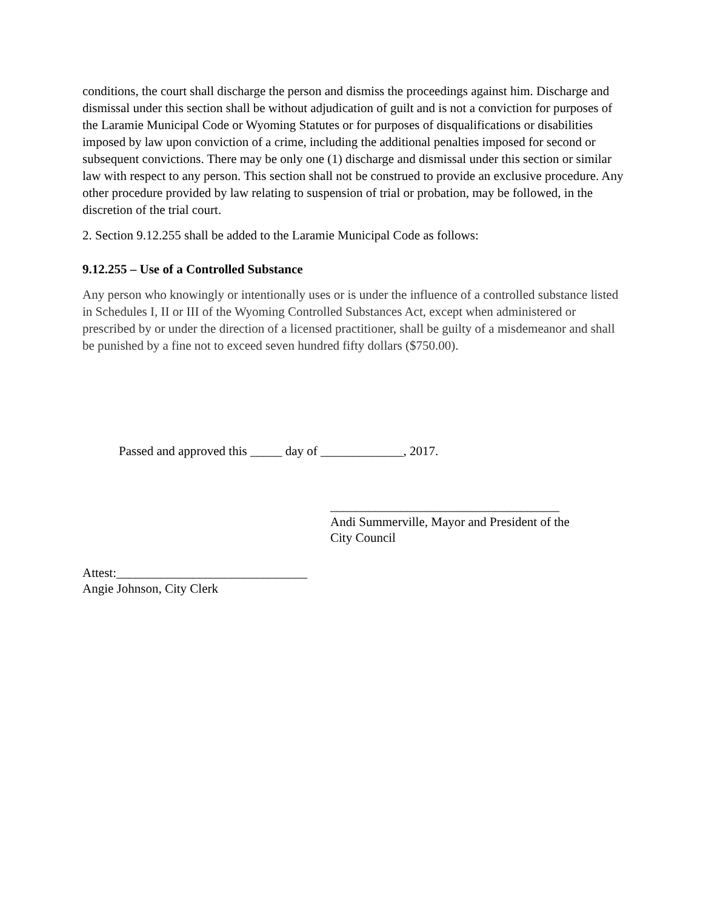conditions, the court shall discharge the person and dismiss the proceedings against him. Discharge and dismissal under this section shall be without adjudication of guilt and is not a conviction for purposes of the Laramie Municipal Code or Wyoming Statutes or for purposes of disqualifications or disabilities imposed by law upon conviction of a crime, including the additional penalties imposed for second or subsequent convictions. There may be only one (1) discharge and dismissal under this section or similar law with respect to any person. This section shall not be construed to provide an exclusive procedure. Any other procedure provided by law relating to suspension of trial or probation, may be followed, in the discretion of the trial court.
2. Section 9.12.255 shall be added to the Laramie Municipal Code as follows:
9.12.255 – Use of a Controlled Substance
Any person who knowingly or intentionally uses or is under the influence of a controlled substance listed in Schedules I, II or III of the Wyoming Controlled Substances Act, except when administered or prescribed by or under the direction of a licensed practitioner, shall be guilty of a misdemeanor and shall be punished by a fine not to exceed seven hundred fifty dollars ($750.00).
Passed and approved this _____ day of _____________, 2017.
____________________________________
Andi Summerville, Mayor and President of the
City Council
Attest:______________________________
Angie Johnson, City Clerk